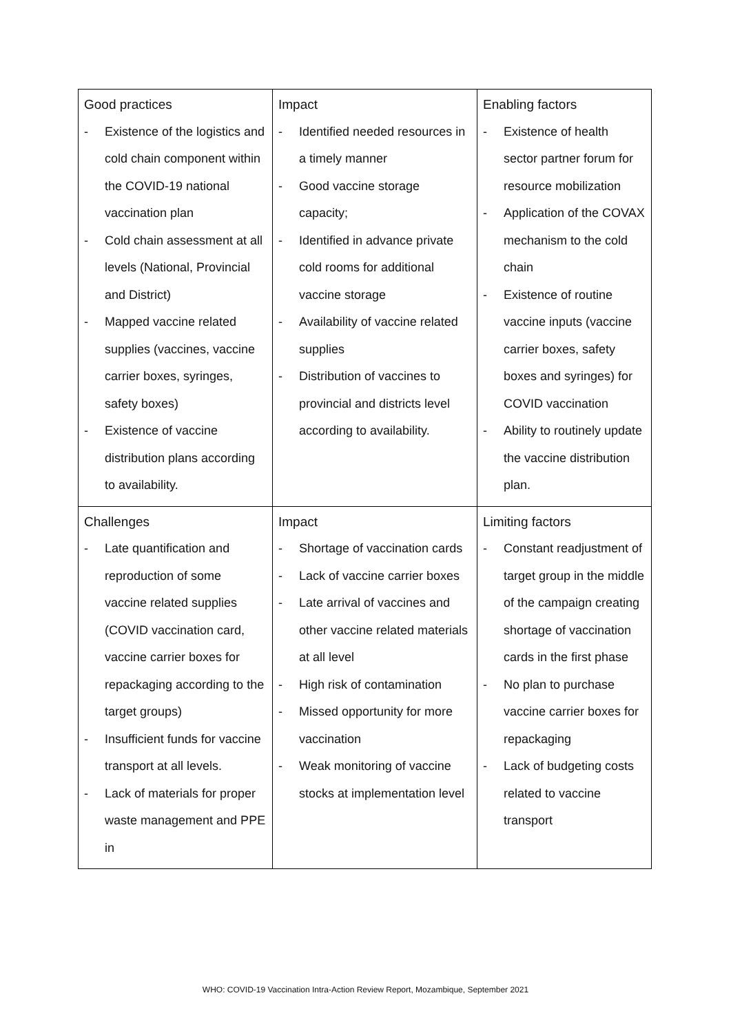| Good practices - Existence of the logistics and cold chain component within the COVID-19 national vaccination plan - Cold chain assessment at all levels (National, Provincial and District) - Mapped vaccine related supplies (vaccines, vaccine carrier boxes, syringes, safety boxes) - Existence of vaccine distribution plans according to availability. | Impact - Identified needed resources in a timely manner - Good vaccine storage capacity; - Identified in advance private cold rooms for additional vaccine storage - Availability of vaccine related supplies - Distribution of vaccines to provincial and districts level according to availability. | Enabling factors - Existence of health sector partner forum for resource mobilization - Application of the COVAX mechanism to the cold chain - Existence of routine vaccine inputs (vaccine carrier boxes, safety boxes and syringes) for COVID vaccination - Ability to routinely update the vaccine distribution plan. |
| Challenges - Late quantification and reproduction of some vaccine related supplies (COVID vaccination card, vaccine carrier boxes for repackaging according to the target groups) - Insufficient funds for vaccine transport at all levels. - Lack of materials for proper waste management and PPE in | Impact - Shortage of vaccination cards - Lack of vaccine carrier boxes - Late arrival of vaccines and other vaccine related materials at all level - High risk of contamination - Missed opportunity for more vaccination - Weak monitoring of vaccine stocks at implementation level | Limiting factors - Constant readjustment of target group in the middle of the campaign creating shortage of vaccination cards in the first phase - No plan to purchase vaccine carrier boxes for repackaging - Lack of budgeting costs related to vaccine transport |
WHO: COVID-19 Vaccination Intra-Action Review Report, Mozambique, September 2021